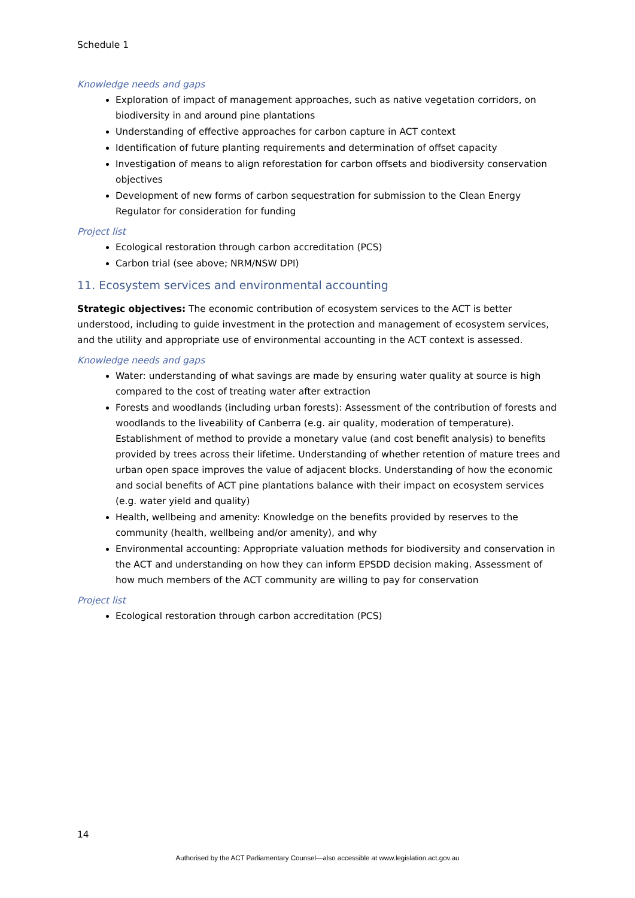Schedule 1
Knowledge needs and gaps
Exploration of impact of management approaches, such as native vegetation corridors, on biodiversity in and around pine plantations
Understanding of effective approaches for carbon capture in ACT context
Identification of future planting requirements and determination of offset capacity
Investigation of means to align reforestation for carbon offsets and biodiversity conservation objectives
Development of new forms of carbon sequestration for submission to the Clean Energy Regulator for consideration for funding
Project list
Ecological restoration through carbon accreditation (PCS)
Carbon trial (see above; NRM/NSW DPI)
11. Ecosystem services and environmental accounting
Strategic objectives: The economic contribution of ecosystem services to the ACT is better understood, including to guide investment in the protection and management of ecosystem services, and the utility and appropriate use of environmental accounting in the ACT context is assessed.
Knowledge needs and gaps
Water: understanding of what savings are made by ensuring water quality at source is high compared to the cost of treating water after extraction
Forests and woodlands (including urban forests): Assessment of the contribution of forests and woodlands to the liveability of Canberra (e.g. air quality, moderation of temperature). Establishment of method to provide a monetary value (and cost benefit analysis) to benefits provided by trees across their lifetime. Understanding of whether retention of mature trees and urban open space improves the value of adjacent blocks. Understanding of how the economic and social benefits of ACT pine plantations balance with their impact on ecosystem services (e.g. water yield and quality)
Health, wellbeing and amenity: Knowledge on the benefits provided by reserves to the community (health, wellbeing and/or amenity), and why
Environmental accounting: Appropriate valuation methods for biodiversity and conservation in the ACT and understanding on how they can inform EPSDD decision making. Assessment of how much members of the ACT community are willing to pay for conservation
Project list
Ecological restoration through carbon accreditation (PCS)
14
Authorised by the ACT Parliamentary Counsel—also accessible at www.legislation.act.gov.au